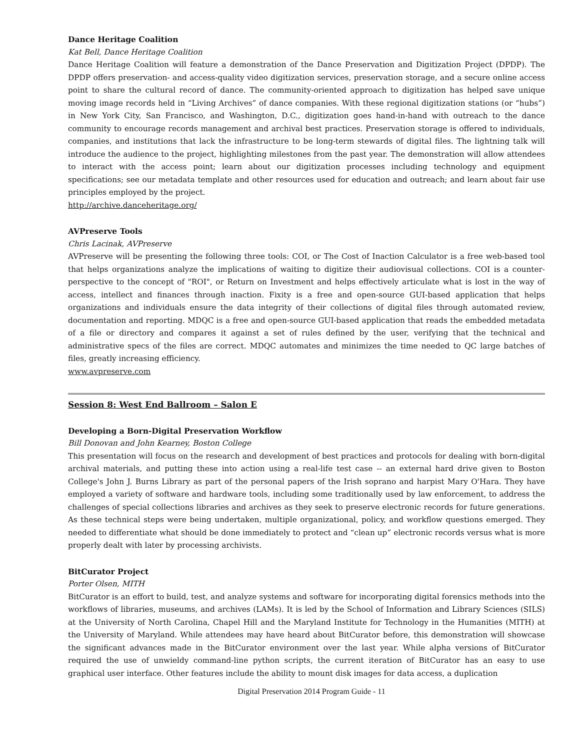Dance Heritage Coalition
Kat Bell, Dance Heritage Coalition
Dance Heritage Coalition will feature a demonstration of the Dance Preservation and Digitization Project (DPDP). The DPDP offers preservation- and access-quality video digitization services, preservation storage, and a secure online access point to share the cultural record of dance. The community-oriented approach to digitization has helped save unique moving image records held in “Living Archives” of dance companies. With these regional digitization stations (or “hubs”) in New York City, San Francisco, and Washington, D.C., digitization goes hand-in-hand with outreach to the dance community to encourage records management and archival best practices. Preservation storage is offered to individuals, companies, and institutions that lack the infrastructure to be long-term stewards of digital files. The lightning talk will introduce the audience to the project, highlighting milestones from the past year. The demonstration will allow attendees to interact with the access point; learn about our digitization processes including technology and equipment specifications; see our metadata template and other resources used for education and outreach; and learn about fair use principles employed by the project.
http://archive.danceheritage.org/
AVPreserve Tools
Chris Lacinak, AVPreserve
AVPreserve will be presenting the following three tools: COI, or The Cost of Inaction Calculator is a free web-based tool that helps organizations analyze the implications of waiting to digitize their audiovisual collections. COI is a counter-perspective to the concept of "ROI", or Return on Investment and helps effectively articulate what is lost in the way of access, intellect and finances through inaction. Fixity is a free and open-source GUI-based application that helps organizations and individuals ensure the data integrity of their collections of digital files through automated review, documentation and reporting. MDQC is a free and open-source GUI-based application that reads the embedded metadata of a file or directory and compares it against a set of rules defined by the user, verifying that the technical and administrative specs of the files are correct. MDQC automates and minimizes the time needed to QC large batches of files, greatly increasing efficiency.
www.avpreserve.com
Session 8: West End Ballroom – Salon E
Developing a Born-Digital Preservation Workflow
Bill Donovan and John Kearney, Boston College
This presentation will focus on the research and development of best practices and protocols for dealing with born-digital archival materials, and putting these into action using a real-life test case -- an external hard drive given to Boston College's John J. Burns Library as part of the personal papers of the Irish soprano and harpist Mary O'Hara. They have employed a variety of software and hardware tools, including some traditionally used by law enforcement, to address the challenges of special collections libraries and archives as they seek to preserve electronic records for future generations. As these technical steps were being undertaken, multiple organizational, policy, and workflow questions emerged. They needed to differentiate what should be done immediately to protect and “clean up” electronic records versus what is more properly dealt with later by processing archivists.
BitCurator Project
Porter Olsen, MITH
BitCurator is an effort to build, test, and analyze systems and software for incorporating digital forensics methods into the workflows of libraries, museums, and archives (LAMs). It is led by the School of Information and Library Sciences (SILS) at the University of North Carolina, Chapel Hill and the Maryland Institute for Technology in the Humanities (MITH) at the University of Maryland. While attendees may have heard about BitCurator before, this demonstration will showcase the significant advances made in the BitCurator environment over the last year. While alpha versions of BitCurator required the use of unwieldy command-line python scripts, the current iteration of BitCurator has an easy to use graphical user interface. Other features include the ability to mount disk images for data access, a duplication
Digital Preservation 2014 Program Guide - 11